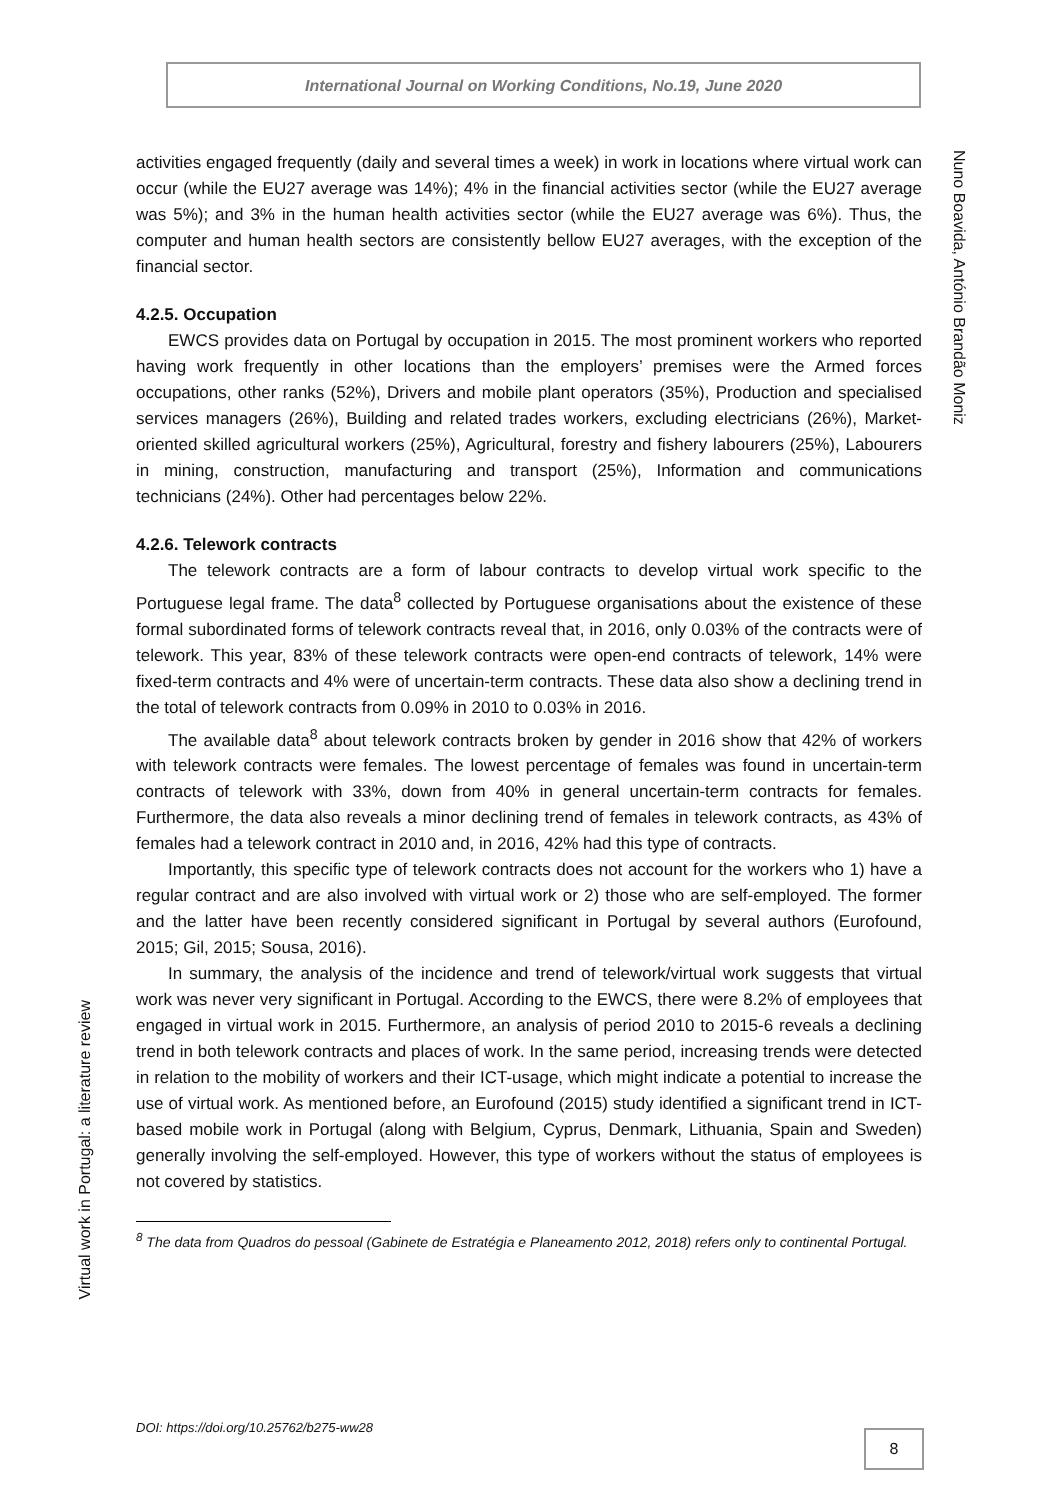International Journal on Working Conditions, No.19, June 2020
Nuno Boavida, António Brandão Moniz
Virtual work in Portugal: a literature review
activities engaged frequently (daily and several times a week) in work in locations where virtual work can occur (while the EU27 average was 14%); 4% in the financial activities sector (while the EU27 average was 5%); and 3% in the human health activities sector (while the EU27 average was 6%). Thus, the computer and human health sectors are consistently bellow EU27 averages, with the exception of the financial sector.
4.2.5. Occupation
EWCS provides data on Portugal by occupation in 2015. The most prominent workers who reported having work frequently in other locations than the employers’ premises were the Armed forces occupations, other ranks (52%), Drivers and mobile plant operators (35%), Production and specialised services managers (26%), Building and related trades workers, excluding electricians (26%), Market-oriented skilled agricultural workers (25%), Agricultural, forestry and fishery labourers (25%), Labourers in mining, construction, manufacturing and transport (25%), Information and communications technicians (24%). Other had percentages below 22%.
4.2.6. Telework contracts
The telework contracts are a form of labour contracts to develop virtual work specific to the Portuguese legal frame. The data<sup>8</sup> collected by Portuguese organisations about the existence of these formal subordinated forms of telework contracts reveal that, in 2016, only 0.03% of the contracts were of telework. This year, 83% of these telework contracts were open-end contracts of telework, 14% were fixed-term contracts and 4% were of uncertain-term contracts. These data also show a declining trend in the total of telework contracts from 0.09% in 2010 to 0.03% in 2016.
The available data<sup>8</sup> about telework contracts broken by gender in 2016 show that 42% of workers with telework contracts were females. The lowest percentage of females was found in uncertain-term contracts of telework with 33%, down from 40% in general uncertain-term contracts for females. Furthermore, the data also reveals a minor declining trend of females in telework contracts, as 43% of females had a telework contract in 2010 and, in 2016, 42% had this type of contracts.
Importantly, this specific type of telework contracts does not account for the workers who 1) have a regular contract and are also involved with virtual work or 2) those who are self-employed. The former and the latter have been recently considered significant in Portugal by several authors (Eurofound, 2015; Gil, 2015; Sousa, 2016).
In summary, the analysis of the incidence and trend of telework/virtual work suggests that virtual work was never very significant in Portugal. According to the EWCS, there were 8.2% of employees that engaged in virtual work in 2015. Furthermore, an analysis of period 2010 to 2015-6 reveals a declining trend in both telework contracts and places of work. In the same period, increasing trends were detected in relation to the mobility of workers and their ICT-usage, which might indicate a potential to increase the use of virtual work. As mentioned before, an Eurofound (2015) study identified a significant trend in ICT-based mobile work in Portugal (along with Belgium, Cyprus, Denmark, Lithuania, Spain and Sweden) generally involving the self-employed. However, this type of workers without the status of employees is not covered by statistics.
<sup>8</sup> The data from Quadros do pessoal (Gabinete de Estratégia e Planeamento 2012, 2018) refers only to continental Portugal.
DOI: https://doi.org/10.25762/b275-ww28
8